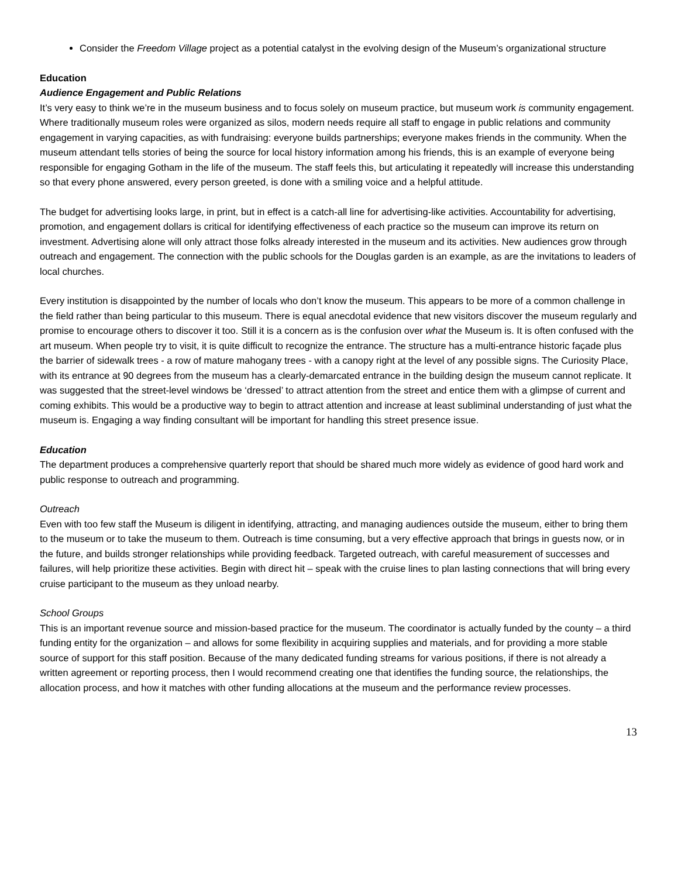Consider the Freedom Village project as a potential catalyst in the evolving design of the Museum’s organizational structure
Education
Audience Engagement and Public Relations
It’s very easy to think we’re in the museum business and to focus solely on museum practice, but museum work is community engagement. Where traditionally museum roles were organized as silos, modern needs require all staff to engage in public relations and community engagement in varying capacities, as with fundraising: everyone builds partnerships; everyone makes friends in the community. When the museum attendant tells stories of being the source for local history information among his friends, this is an example of everyone being responsible for engaging Gotham in the life of the museum. The staff feels this, but articulating it repeatedly will increase this understanding so that every phone answered, every person greeted, is done with a smiling voice and a helpful attitude.
The budget for advertising looks large, in print, but in effect is a catch-all line for advertising-like activities. Accountability for advertising, promotion, and engagement dollars is critical for identifying effectiveness of each practice so the museum can improve its return on investment. Advertising alone will only attract those folks already interested in the museum and its activities. New audiences grow through outreach and engagement. The connection with the public schools for the Douglas garden is an example, as are the invitations to leaders of local churches.
Every institution is disappointed by the number of locals who don’t know the museum. This appears to be more of a common challenge in the field rather than being particular to this museum. There is equal anecdotal evidence that new visitors discover the museum regularly and promise to encourage others to discover it too. Still it is a concern as is the confusion over what the Museum is. It is often confused with the art museum. When people try to visit, it is quite difficult to recognize the entrance. The structure has a multi-entrance historic façade plus the barrier of sidewalk trees - a row of mature mahogany trees - with a canopy right at the level of any possible signs. The Curiosity Place, with its entrance at 90 degrees from the museum has a clearly-demarcated entrance in the building design the museum cannot replicate. It was suggested that the street-level windows be ‘dressed’ to attract attention from the street and entice them with a glimpse of current and coming exhibits. This would be a productive way to begin to attract attention and increase at least subliminal understanding of just what the museum is. Engaging a way finding consultant will be important for handling this street presence issue.
Education
The department produces a comprehensive quarterly report that should be shared much more widely as evidence of good hard work and public response to outreach and programming.
Outreach
Even with too few staff the Museum is diligent in identifying, attracting, and managing audiences outside the museum, either to bring them to the museum or to take the museum to them. Outreach is time consuming, but a very effective approach that brings in guests now, or in the future, and builds stronger relationships while providing feedback. Targeted outreach, with careful measurement of successes and failures, will help prioritize these activities. Begin with direct hit – speak with the cruise lines to plan lasting connections that will bring every cruise participant to the museum as they unload nearby.
School Groups
This is an important revenue source and mission-based practice for the museum. The coordinator is actually funded by the county – a third funding entity for the organization – and allows for some flexibility in acquiring supplies and materials, and for providing a more stable source of support for this staff position. Because of the many dedicated funding streams for various positions, if there is not already a written agreement or reporting process, then I would recommend creating one that identifies the funding source, the relationships, the allocation process, and how it matches with other funding allocations at the museum and the performance review processes.
13